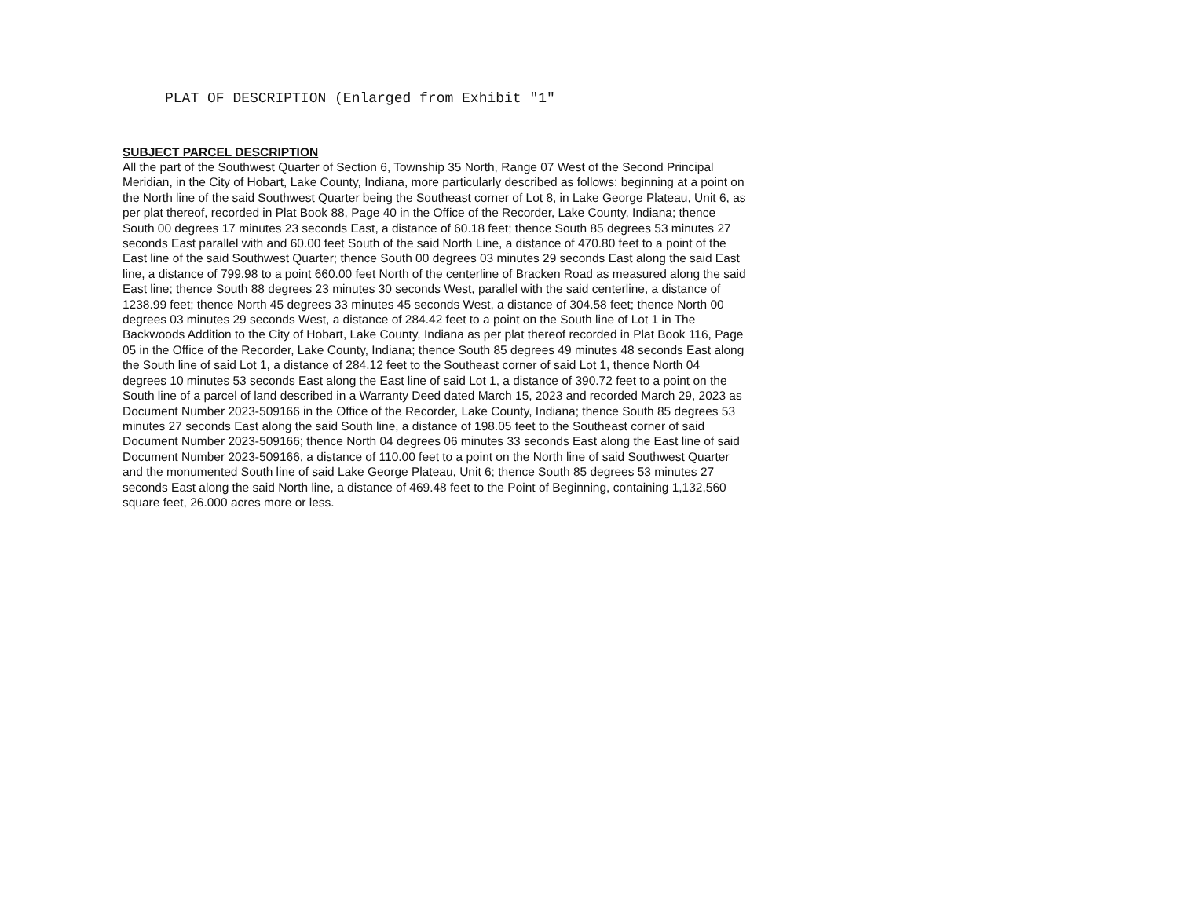PLAT OF DESCRIPTION (Enlarged from Exhibit "1"
SUBJECT PARCEL DESCRIPTION
All the part of the Southwest Quarter of Section 6, Township 35 North, Range 07 West of the Second Principal Meridian, in the City of Hobart, Lake County, Indiana, more particularly described as follows: beginning at a point on the North line of the said Southwest Quarter being the Southeast corner of Lot 8, in Lake George Plateau, Unit 6, as per plat thereof, recorded in Plat Book 88, Page 40 in the Office of the Recorder, Lake County, Indiana; thence South 00 degrees 17 minutes 23 seconds East, a distance of 60.18 feet; thence South 85 degrees 53 minutes 27 seconds East parallel with and 60.00 feet South of the said North Line, a distance of 470.80 feet to a point of the East line of the said Southwest Quarter; thence South 00 degrees 03 minutes 29 seconds East along the said East line, a distance of 799.98 to a point 660.00 feet North of the centerline of Bracken Road as measured along the said East line; thence South 88 degrees 23 minutes 30 seconds West, parallel with the said centerline, a distance of 1238.99 feet; thence North 45 degrees 33 minutes 45 seconds West, a distance of 304.58 feet; thence North 00 degrees 03 minutes 29 seconds West, a distance of 284.42 feet to a point on the South line of Lot 1 in The Backwoods Addition to the City of Hobart, Lake County, Indiana as per plat thereof recorded in Plat Book 116, Page 05 in the Office of the Recorder, Lake County, Indiana; thence South 85 degrees 49 minutes 48 seconds East along the South line of said Lot 1, a distance of 284.12 feet to the Southeast corner of said Lot 1, thence North 04 degrees 10 minutes 53 seconds East along the East line of said Lot 1, a distance of 390.72 feet to a point on the South line of a parcel of land described in a Warranty Deed dated March 15, 2023 and recorded March 29, 2023 as Document Number 2023-509166 in the Office of the Recorder, Lake County, Indiana; thence South 85 degrees 53 minutes 27 seconds East along the said South line, a distance of 198.05 feet to the Southeast corner of said Document Number 2023-509166; thence North 04 degrees 06 minutes 33 seconds East along the East line of said Document Number 2023-509166, a distance of 110.00 feet to a point on the North line of said Southwest Quarter and the monumented South line of said Lake George Plateau, Unit 6; thence South 85 degrees 53 minutes 27 seconds East along the said North line, a distance of 469.48 feet to the Point of Beginning, containing 1,132,560 square feet, 26.000 acres more or less.